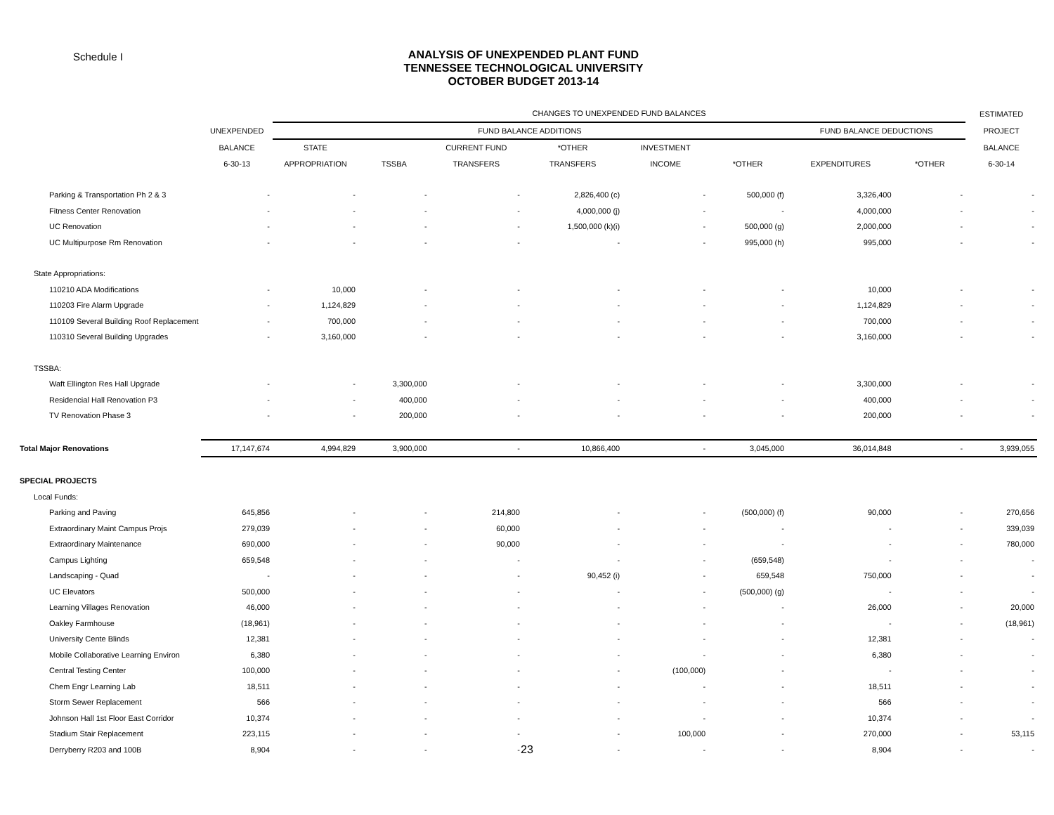Schedule I
ANALYSIS OF UNEXPENDED PLANT FUND
TENNESSEE TECHNOLOGICAL UNIVERSITY
OCTOBER BUDGET 2013-14
| | | CHANGES TO UNEXPENDED FUND BALANCES | | | | | | | | ESTIMATED |
| --- | --- | --- | --- | --- | --- | --- | --- | --- | --- | --- |
| | UNEXPENDED | FUND BALANCE ADDITIONS | | | | | | FUND BALANCE DEDUCTIONS | | PROJECT |
| | BALANCE | STATE | | CURRENT FUND | *OTHER | INVESTMENT | | | | BALANCE |
| | 6-30-13 | APPROPRIATION | TSSBA | TRANSFERS | TRANSFERS | INCOME | *OTHER | EXPENDITURES | *OTHER | 6-30-14 |
| Parking & Transportation Ph 2 & 3 | - | - | - | - | 2,826,400 (c) | - | 500,000 (f) | 3,326,400 | - | - |
| Fitness Center Renovation | - | - | - | - | 4,000,000 (j) | - | - | 4,000,000 | - | - |
| UC Renovation | - | - | - | - | 1,500,000 (k)(i) | - | 500,000 (g) | 2,000,000 | - | - |
| UC Multipurpose Rm Renovation | - | - | - | - | - | - | 995,000 (h) | 995,000 | - | - |
| State Appropriations: | | | | | | | | | | |
| 110210 ADA Modifications | - | 10,000 | - | - | - | - | - | 10,000 | - | - |
| 110203 Fire Alarm Upgrade | - | 1,124,829 | - | - | - | - | - | 1,124,829 | - | - |
| 110109 Several Building Roof Replacement | - | 700,000 | - | - | - | - | - | 700,000 | - | - |
| 110310 Several Building Upgrades | - | 3,160,000 | - | - | - | - | - | 3,160,000 | - | - |
| TSSBA: | | | | | | | | | | |
| Waft Ellington Res Hall Upgrade | - | - | 3,300,000 | - | - | - | - | 3,300,000 | - | - |
| Residencial Hall Renovation P3 | - | - | 400,000 | - | - | - | - | 400,000 | - | - |
| TV Renovation Phase 3 | - | - | 200,000 | - | - | - | - | 200,000 | - | - |
| Total Major Renovations | 17,147,674 | 4,994,829 | 3,900,000 | - | 10,866,400 | - | 3,045,000 | 36,014,848 | - | 3,939,055 |
| SPECIAL PROJECTS | | | | | | | | | | |
| Local Funds: | | | | | | | | | | |
| Parking and Paving | 645,856 | - | - | 214,800 | - | - | (500,000) (f) | 90,000 | - | 270,656 |
| Extraordinary Maint Campus Projs | 279,039 | - | - | 60,000 | - | - | - | - | - | 339,039 |
| Extraordinary Maintenance | 690,000 | - | - | 90,000 | - | - | - | - | - | 780,000 |
| Campus Lighting | 659,548 | - | - | - | - | - | (659,548) | - | - | - |
| Landscaping - Quad | - | - | - | - | 90,452 (i) | - | 659,548 | 750,000 | - | - |
| UC Elevators | 500,000 | - | - | - | - | - | (500,000) (g) | - | - | - |
| Learning Villages Renovation | 46,000 | - | - | - | - | - | - | 26,000 | - | 20,000 |
| Oakley Farmhouse | (18,961) | - | - | - | - | - | - | - | - | (18,961) |
| University Cente Blinds | 12,381 | - | - | - | - | - | - | 12,381 | - | - |
| Mobile Collaborative Learning Environ | 6,380 | - | - | - | - | - | - | 6,380 | - | - |
| Central Testing Center | 100,000 | - | - | - | - | (100,000) | - | - | - | - |
| Chem Engr Learning Lab | 18,511 | - | - | - | - | - | - | 18,511 | - | - |
| Storm Sewer Replacement | 566 | - | - | - | - | - | - | 566 | - | - |
| Johnson Hall 1st Floor East Corridor | 10,374 | - | - | - | - | - | - | 10,374 | - | - |
| Stadium Stair Replacement | 223,115 | - | - | - | - | 100,000 | - | 270,000 | - | 53,115 |
| Derryberry R203 and 100B | 8,904 | - | - | - | - | - | - | 8,904 | - | - |
23